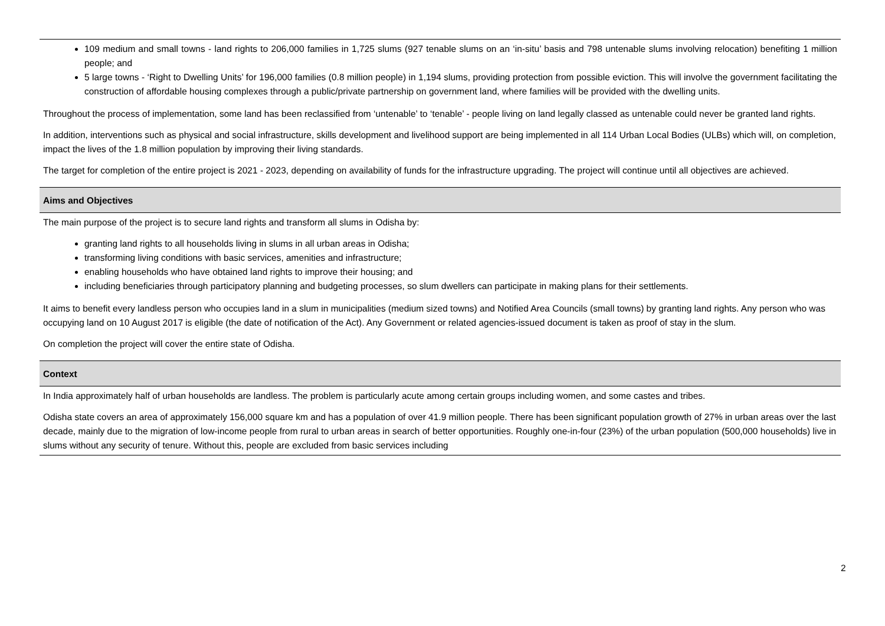| 109 medium and small towns - land rights to 206,000 families in 1,725 slums (927 tenable slums on an ‘in-situ’ basis and 798 untenable slums involving relocation) benefiting 1 million people; and 5 large towns - ‘Right to Dwelling Units’ for 196,000 families (0.8 million people) in 1,194 slums, providing protection from possible eviction. This will involve the government facilitating the construction of affordable housing complexes through a public/private partnership on government land, where families will be provided with the dwelling units. Throughout the process of implementation, some land has been reclassified from ‘untenable’ to ‘tenable’ - people living on land legally classed as untenable could never be granted land rights. In addition, interventions such as physical and social infrastructure, skills development and livelihood support are being implemented in all 114 Urban Local Bodies (ULBs) which will, on completion, impact the lives of the 1.8 million population by improving their living standards. The target for completion of the entire project is 2021 - 2023, depending on availability of funds for the infrastructure upgrading. The project will continue until all objectives are achieved. |
| Aims and Objectives |
| The main purpose of the project is to secure land rights and transform all slums in Odisha by: granting land rights to all households living in slums in all urban areas in Odisha; transforming living conditions with basic services, amenities and infrastructure; enabling households who have obtained land rights to improve their housing; and including beneficiaries through participatory planning and budgeting processes, so slum dwellers can participate in making plans for their settlements. It aims to benefit every landless person who occupies land in a slum in municipalities (medium sized towns) and Notified Area Councils (small towns) by granting land rights. Any person who was occupying land on 10 August 2017 is eligible (the date of notification of the Act). Any Government or related agencies-issued document is taken as proof of stay in the slum. On completion the project will cover the entire state of Odisha. |
| Context |
| In India approximately half of urban households are landless. The problem is particularly acute among certain groups including women, and some castes and tribes. Odisha state covers an area of approximately 156,000 square km and has a population of over 41.9 million people. There has been significant population growth of 27% in urban areas over the last decade, mainly due to the migration of low-income people from rural to urban areas in search of better opportunities. Roughly one-in-four (23%) of the urban population (500,000 households) live in slums without any security of tenure. Without this, people are excluded from basic services including |
2